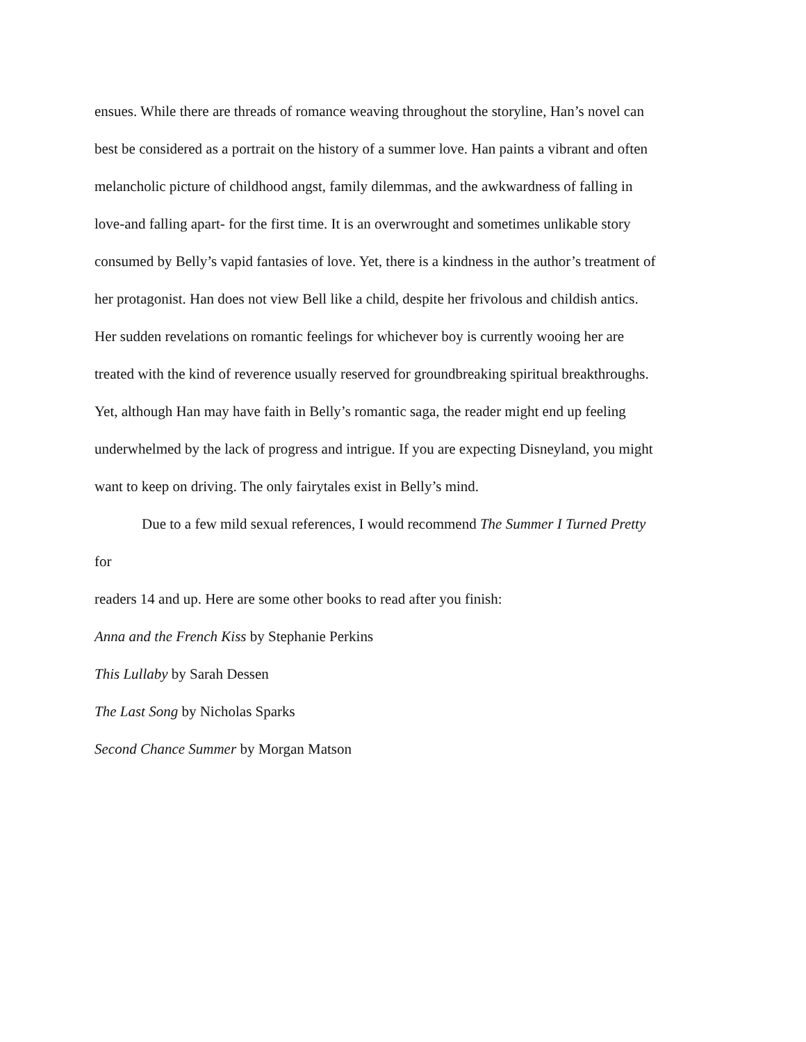ensues. While there are threads of romance weaving throughout the storyline, Han’s novel can
best be considered as a portrait on the history of a summer love. Han paints a vibrant and often
melancholic picture of childhood angst, family dilemmas, and the awkwardness of falling in
love-and falling apart- for the first time. It is an overwrought and sometimes unlikable story
consumed by Belly’s vapid fantasies of love. Yet, there is a kindness in the author’s treatment of
her protagonist. Han does not view Bell like a child, despite her frivolous and childish antics.
Her sudden revelations on romantic feelings for whichever boy is currently wooing her are
treated with the kind of reverence usually reserved for groundbreaking spiritual breakthroughs.
Yet, although Han may have faith in Belly’s romantic saga, the reader might end up feeling
underwhelmed by the lack of progress and intrigue. If you are expecting Disneyland, you might
want to keep on driving. The only fairytales exist in Belly’s mind.
Due to a few mild sexual references, I would recommend The Summer I Turned Pretty
for
readers 14 and up. Here are some other books to read after you finish:
Anna and the French Kiss by Stephanie Perkins
This Lullaby by Sarah Dessen
The Last Song by Nicholas Sparks
Second Chance Summer by Morgan Matson